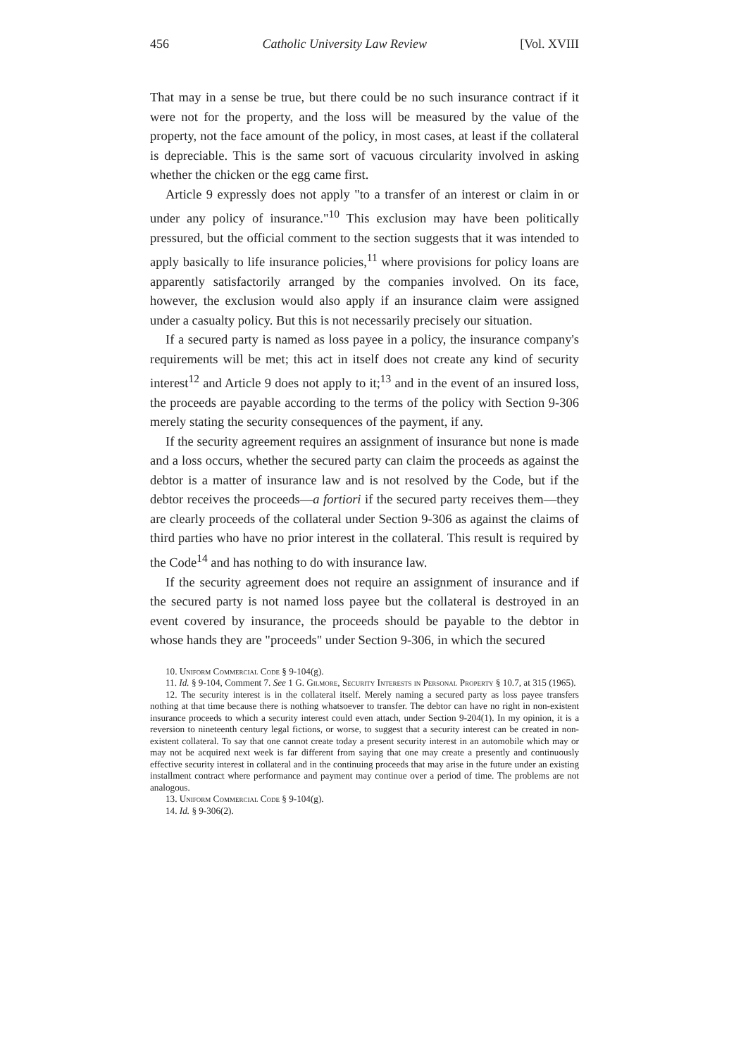456 Catholic University Law Review [Vol. XVIII
That may in a sense be true, but there could be no such insurance contract if it were not for the property, and the loss will be measured by the value of the property, not the face amount of the policy, in most cases, at least if the collateral is depreciable. This is the same sort of vacuous circularity involved in asking whether the chicken or the egg came first.
Article 9 expressly does not apply "to a transfer of an interest or claim in or under any policy of insurance."<sup>10</sup> This exclusion may have been politically pressured, but the official comment to the section suggests that it was intended to apply basically to life insurance policies,<sup>11</sup> where provisions for policy loans are apparently satisfactorily arranged by the companies involved. On its face, however, the exclusion would also apply if an insurance claim were assigned under a casualty policy. But this is not necessarily precisely our situation.
If a secured party is named as loss payee in a policy, the insurance company's requirements will be met; this act in itself does not create any kind of security interest<sup>12</sup> and Article 9 does not apply to it;<sup>13</sup> and in the event of an insured loss, the proceeds are payable according to the terms of the policy with Section 9-306 merely stating the security consequences of the payment, if any.
If the security agreement requires an assignment of insurance but none is made and a loss occurs, whether the secured party can claim the proceeds as against the debtor is a matter of insurance law and is not resolved by the Code, but if the debtor receives the proceeds—a fortiori if the secured party receives them—they are clearly proceeds of the collateral under Section 9-306 as against the claims of third parties who have no prior interest in the collateral. This result is required by the Code<sup>14</sup> and has nothing to do with insurance law.
If the security agreement does not require an assignment of insurance and if the secured party is not named loss payee but the collateral is destroyed in an event covered by insurance, the proceeds should be payable to the debtor in whose hands they are "proceeds" under Section 9-306, in which the secured
10. Uniform Commercial Code § 9-104(g).
11. Id. § 9-104, Comment 7. See 1 G. Gilmore, Security Interests in Personal Property § 10.7, at 315 (1965).
12. The security interest is in the collateral itself. Merely naming a secured party as loss payee transfers nothing at that time because there is nothing whatsoever to transfer. The debtor can have no right in non-existent insurance proceeds to which a security interest could even attach, under Section 9-204(1). In my opinion, it is a reversion to nineteenth century legal fictions, or worse, to suggest that a security interest can be created in non-existent collateral. To say that one cannot create today a present security interest in an automobile which may or may not be acquired next week is far different from saying that one may create a presently and continuously effective security interest in collateral and in the continuing proceeds that may arise in the future under an existing installment contract where performance and payment may continue over a period of time. The problems are not analogous.
13. Uniform Commercial Code § 9-104(g).
14. Id. § 9-306(2).